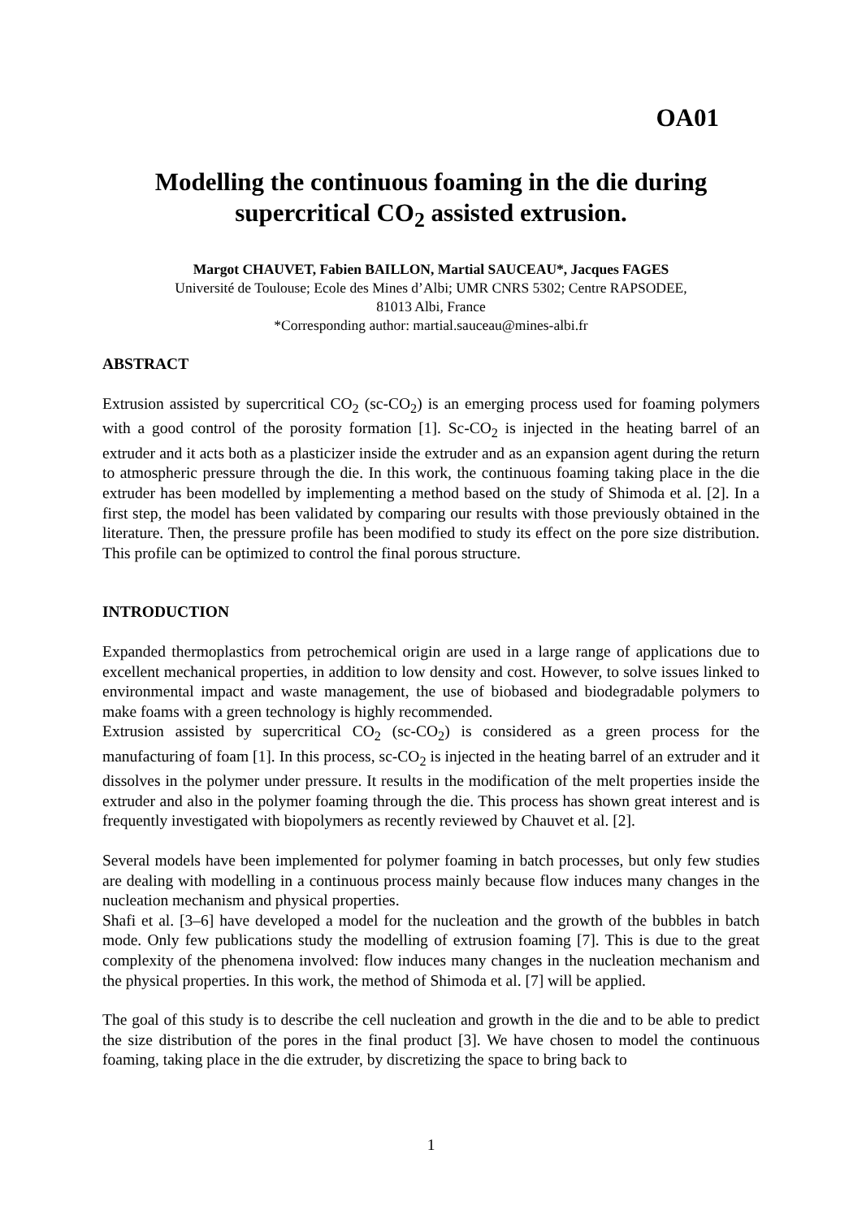OA01
Modelling the continuous foaming in the die during
supercritical CO<sub>2</sub> assisted extrusion.
Margot CHAUVET, Fabien BAILLON, Martial SAUCEAU*, Jacques FAGES
Université de Toulouse; Ecole des Mines d’Albi; UMR CNRS 5302; Centre RAPSODEE,
81013 Albi, France
*Corresponding author: martial.sauceau@mines-albi.fr
ABSTRACT
Extrusion assisted by supercritical CO<sub>2</sub> (sc-CO<sub>2</sub>) is an emerging process used for foaming polymers with a good control of the porosity formation [1]. Sc-CO<sub>2</sub> is injected in the heating barrel of an extruder and it acts both as a plasticizer inside the extruder and as an expansion agent during the return to atmospheric pressure through the die. In this work, the continuous foaming taking place in the die extruder has been modelled by implementing a method based on the study of Shimoda et al. [2]. In a first step, the model has been validated by comparing our results with those previously obtained in the literature. Then, the pressure profile has been modified to study its effect on the pore size distribution. This profile can be optimized to control the final porous structure.
INTRODUCTION
Expanded thermoplastics from petrochemical origin are used in a large range of applications due to excellent mechanical properties, in addition to low density and cost. However, to solve issues linked to environmental impact and waste management, the use of biobased and biodegradable polymers to make foams with a green technology is highly recommended.
Extrusion assisted by supercritical CO<sub>2</sub> (sc-CO<sub>2</sub>) is considered as a green process for the manufacturing of foam [1]. In this process, sc-CO<sub>2</sub> is injected in the heating barrel of an extruder and it dissolves in the polymer under pressure. It results in the modification of the melt properties inside the extruder and also in the polymer foaming through the die. This process has shown great interest and is frequently investigated with biopolymers as recently reviewed by Chauvet et al. [2].
Several models have been implemented for polymer foaming in batch processes, but only few studies are dealing with modelling in a continuous process mainly because flow induces many changes in the nucleation mechanism and physical properties.
Shafi et al. [3–6] have developed a model for the nucleation and the growth of the bubbles in batch mode. Only few publications study the modelling of extrusion foaming [7]. This is due to the great complexity of the phenomena involved: flow induces many changes in the nucleation mechanism and the physical properties. In this work, the method of Shimoda et al. [7] will be applied.
The goal of this study is to describe the cell nucleation and growth in the die and to be able to predict the size distribution of the pores in the final product [3]. We have chosen to model the continuous foaming, taking place in the die extruder, by discretizing the space to bring back to
1